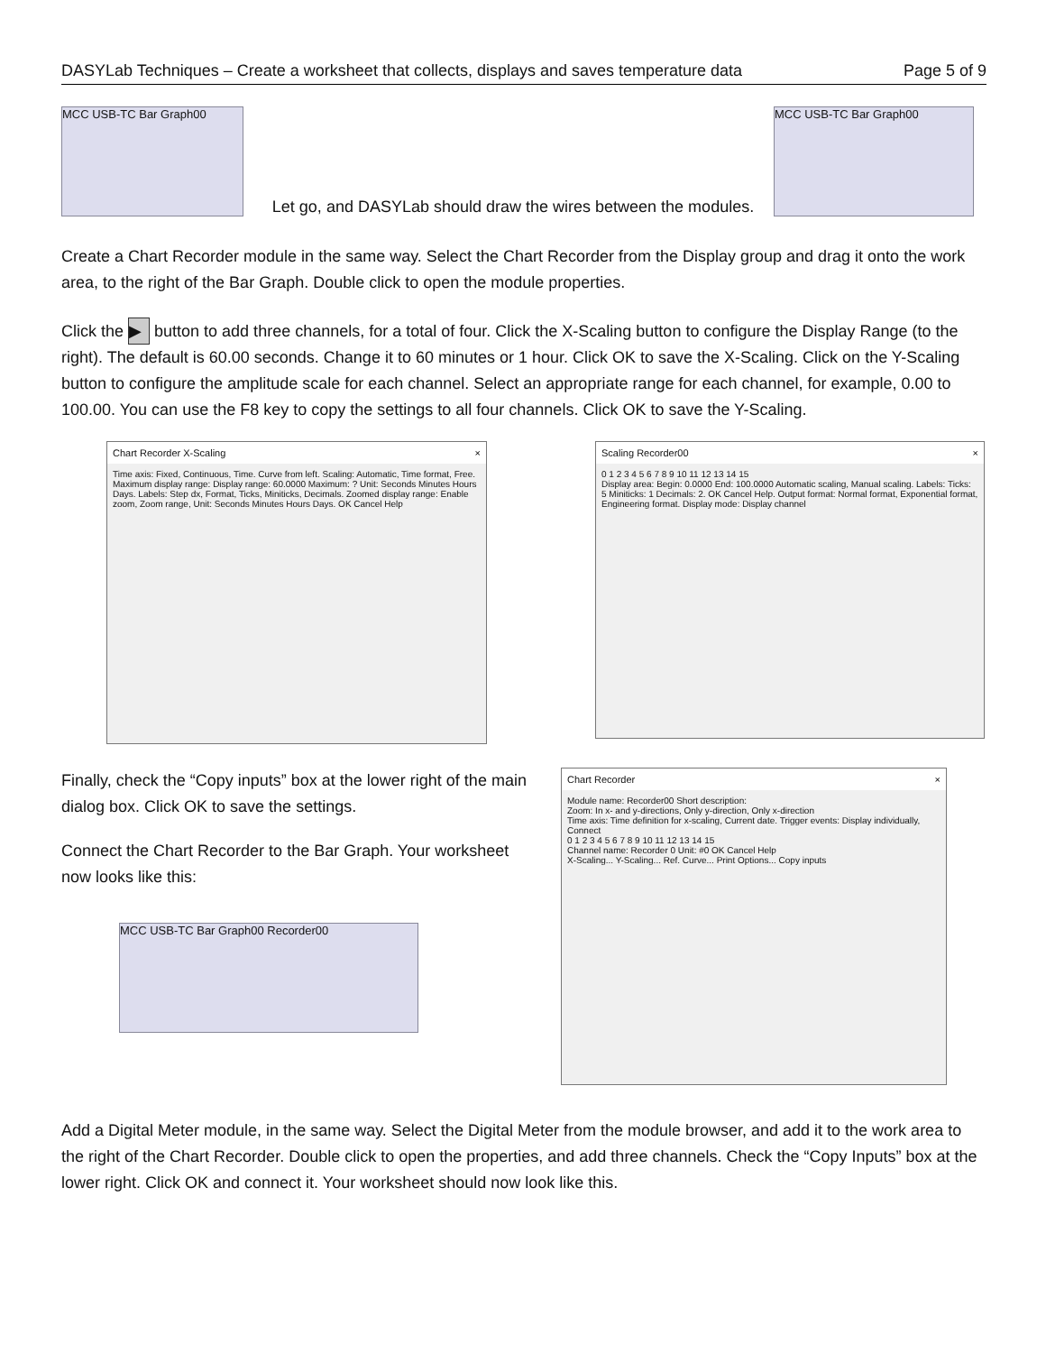DASYLab Techniques – Create a worksheet that collects, displays and saves temperature data Page 5 of 9
MCC USB-TC Bar Graph00 Let go, and DASYLab should draw the wires between the modules. MCC USB-TC Bar Graph00
Create a Chart Recorder module in the same way. Select the Chart Recorder from the Display group and drag it onto the work area, to the right of the Bar Graph. Double click to open the module properties.
Click the ▶ button to add three channels, for a total of four. Click the X-Scaling button to configure the Display Range (to the right). The default is 60.00 seconds. Change it to 60 minutes or 1 hour. Click OK to save the X-Scaling. Click on the Y-Scaling button to configure the amplitude scale for each channel. Select an appropriate range for each channel, for example, 0.00 to 100.00. You can use the F8 key to copy the settings to all four channels. Click OK to save the Y-Scaling.
Chart Recorder X-Scaling ×
Time axis: Fixed, Continuous, Time. Curve from left. Scaling: Automatic, Time format, Free. Maximum display range: Display range: 60.0000 Maximum: ? Unit: Seconds Minutes Hours Days. Labels: Step dx, Format, Ticks, Miniticks, Decimals. Zoomed display range: Enable zoom, Zoom range, Unit: Seconds Minutes Hours Days. OK Cancel Help
Scaling Recorder00 ×
0 1 2 3 4 5 6 7 8 9 10 11 12 13 14 15
Display area: Begin: 0.0000 End: 100.0000 Automatic scaling, Manual scaling. Labels: Ticks: 5 Miniticks: 1 Decimals: 2. OK Cancel Help. Output format: Normal format, Exponential format, Engineering format. Display mode: Display channel
Finally, check the “Copy inputs” box at the lower right of the main dialog box. Click OK to save the settings.
Connect the Chart Recorder to the Bar Graph. Your worksheet now looks like this:
MCC USB-TC Bar Graph00 Recorder00
Chart Recorder ×
Module name: Recorder00 Short description:
Zoom: In x- and y-directions, Only y-direction, Only x-direction
Time axis: Time definition for x-scaling, Current date. Trigger events: Display individually, Connect
0 1 2 3 4 5 6 7 8 9 10 11 12 13 14 15
Channel name: Recorder 0 Unit: #0 OK Cancel Help
X-Scaling... Y-Scaling... Ref. Curve... Print Options... Copy inputs
Add a Digital Meter module, in the same way. Select the Digital Meter from the module browser, and add it to the work area to the right of the Chart Recorder. Double click to open the properties, and add three channels. Check the “Copy Inputs” box at the lower right. Click OK and connect it. Your worksheet should now look like this.